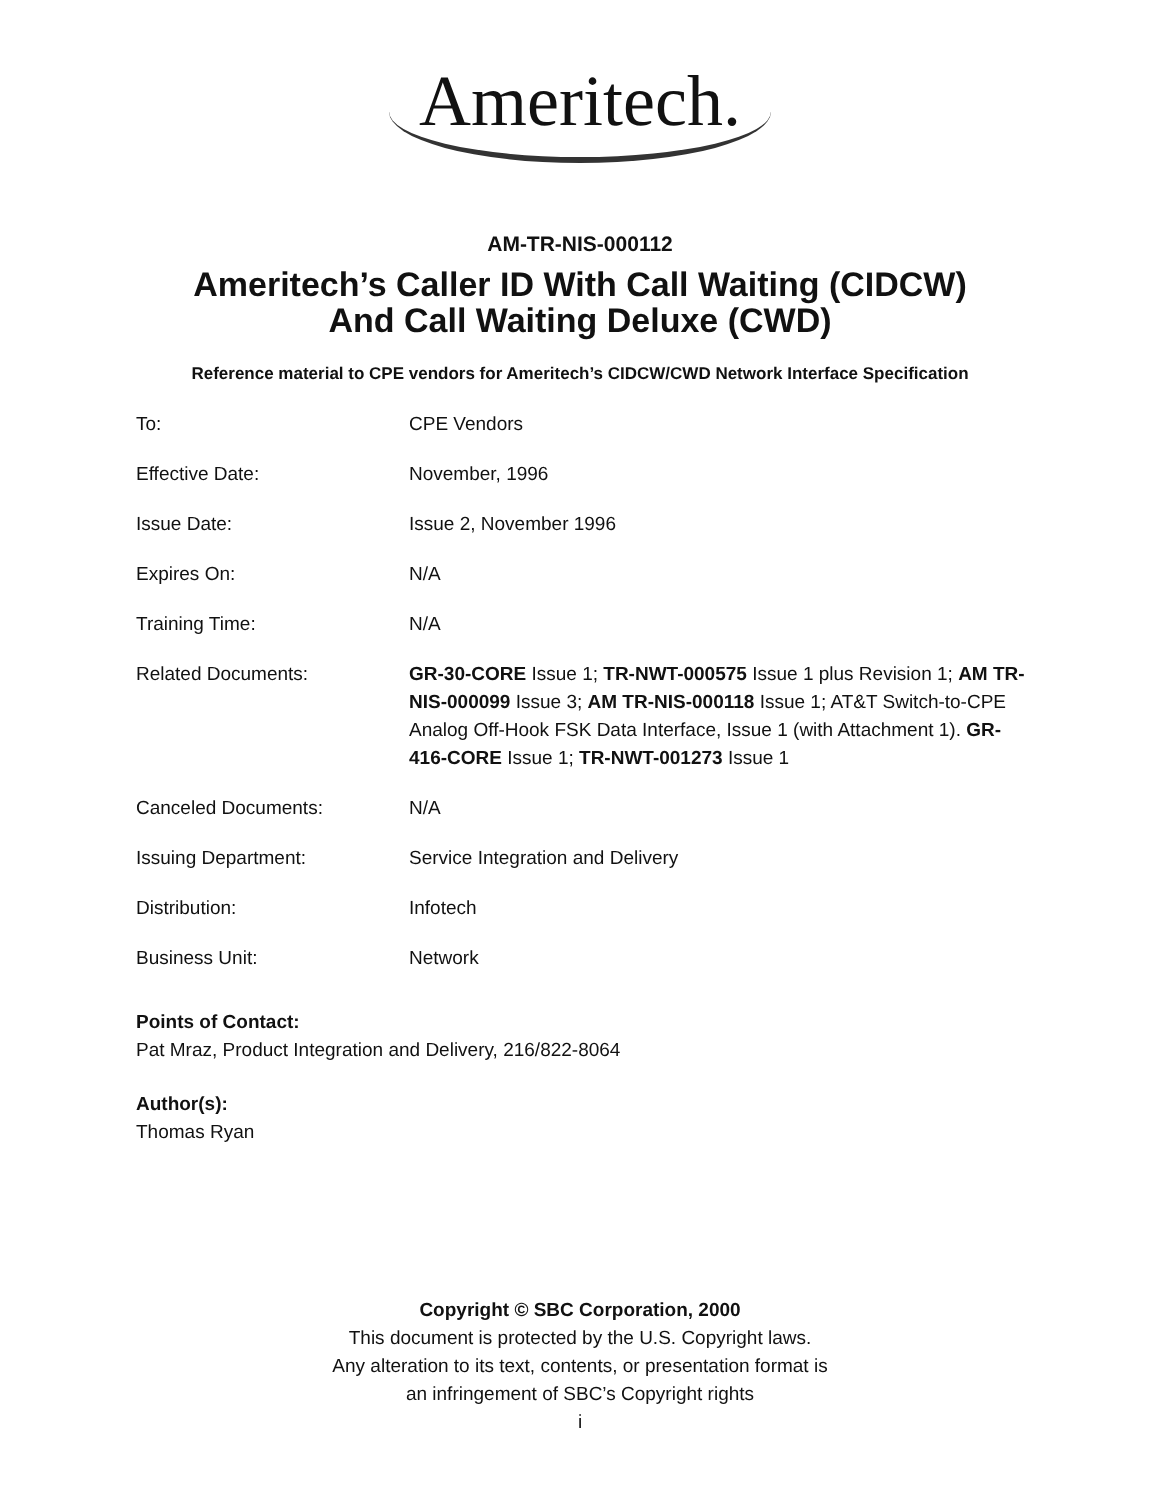Ameritech.
AM-TR-NIS-000112
Ameritech’s Caller ID With Call Waiting (CIDCW)
And Call Waiting Deluxe (CWD)
Reference material to CPE vendors for Ameritech’s CIDCW/CWD Network Interface Specification
| To: | CPE Vendors |
| Effective Date: | November, 1996 |
| Issue Date: | Issue 2, November 1996 |
| Expires On: | N/A |
| Training Time: | N/A |
| Related Documents: | GR-30-CORE Issue 1; TR-NWT-000575 Issue 1 plus Revision 1; AM TR-NIS-000099 Issue 3; AM TR-NIS-000118 Issue 1; AT&T Switch-to-CPE Analog Off-Hook FSK Data Interface, Issue 1 (with Attachment 1). GR-416-CORE Issue 1; TR-NWT-001273 Issue 1 |
| Canceled Documents: | N/A |
| Issuing Department: | Service Integration and Delivery |
| Distribution: | Infotech |
| Business Unit: | Network |
Points of Contact:
Pat Mraz, Product Integration and Delivery, 216/822-8064
Author(s):
Thomas Ryan
Copyright © SBC Corporation, 2000
This document is protected by the U.S. Copyright laws.
Any alteration to its text, contents, or presentation format is
an infringement of SBC’s Copyright rights
i